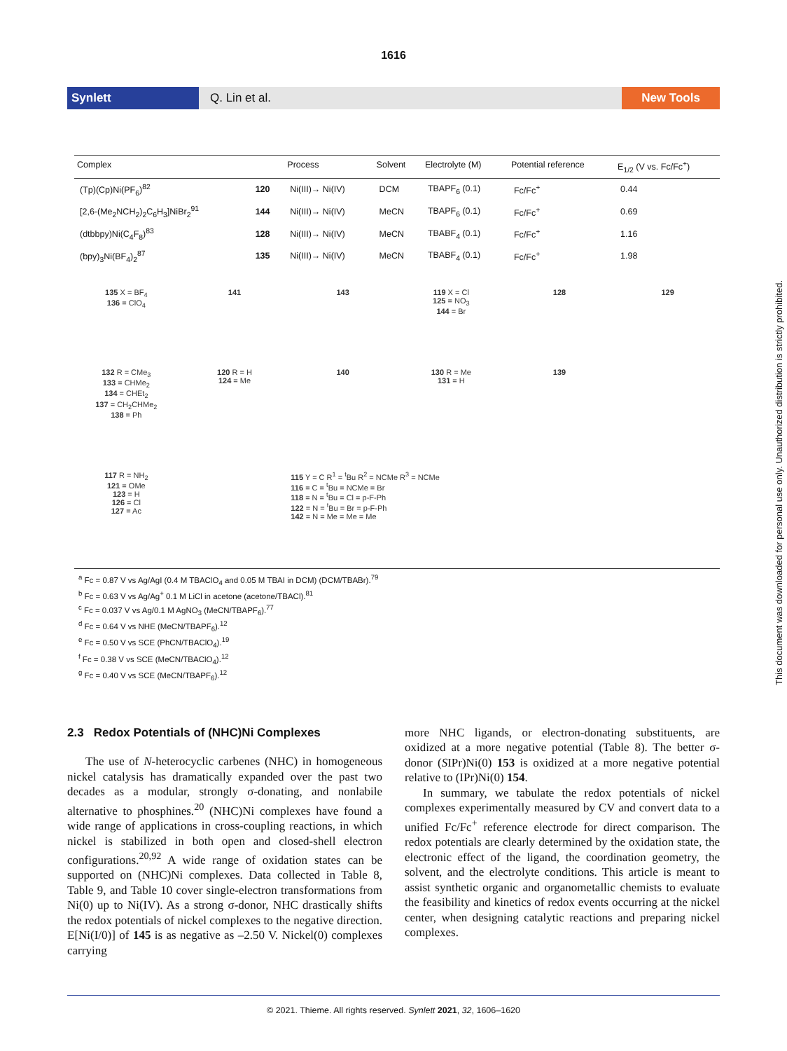1616
Synlett Q. Lin et al. New Tools
| Complex | | Process | Solvent | Electrolyte (M) | Potential reference | E<sub>1/2</sub> (V vs. Fc/Fc<sup>+</sup>) |
| --- | --- | --- | --- | --- | --- | --- |
| (Tp)(Cp)Ni(PF<sub>6</sub>)<sup>82</sup> | 120 | Ni(III)→ Ni(IV) | DCM | TBAPF<sub>6</sub> (0.1) | Fc/Fc<sup>+</sup> | 0.44 |
| [2,6-(Me<sub>2</sub>NCH<sub>2</sub>)<sub>2</sub>C<sub>6</sub>H<sub>3</sub>]NiBr<sub>2</sub><sup>91</sup> | 144 | Ni(III)→ Ni(IV) | MeCN | TBAPF<sub>6</sub> (0.1) | Fc/Fc<sup>+</sup> | 0.69 |
| (dtbbpy)Ni(C<sub>4</sub>F<sub>8</sub>)<sup>83</sup> | 128 | Ni(III)→ Ni(IV) | MeCN | TBABF<sub>4</sub> (0.1) | Fc/Fc<sup>+</sup> | 1.16 |
| (bpy)<sub>3</sub>Ni(BF<sub>4</sub>)<sub>2</sub><sup>87</sup> | 135 | Ni(III)→ Ni(IV) | MeCN | TBABF<sub>4</sub> (0.1) | Fc/Fc<sup>+</sup> | 1.98 |
135 X = BF<sub>4</sub>
136 = ClO<sub>4</sub>
141
143
119 X = Cl
125 = NO<sub>3</sub>
144 = Br
128
129
132 R = CMe<sub>3</sub>
133 = CHMe<sub>2</sub>
134 = CHEt<sub>2</sub>
137 = CH<sub>2</sub>CHMe<sub>2</sub>
138 = Ph
120 R = H
124 = Me
140
130 R = Me
131 = H
139
117 R = NH<sub>2</sub>
121 = OMe
123 = H
126 = Cl
127 = Ac
115 Y = C R<sup>1</sup> = <sup>t</sup>Bu R<sup>2</sup> = NCMe R<sup>3</sup> = NCMe
116 = C = <sup>t</sup>Bu = NCMe = Br
118 = N = <sup>t</sup>Bu = Cl = p-F-Ph
122 = N = <sup>t</sup>Bu = Br = p-F-Ph
142 = N = Me = Me = Me
<sup>a</sup> Fc = 0.87 V vs Ag/AgI (0.4 M TBAClO<sub>4</sub> and 0.05 M TBAI in DCM) (DCM/TBABr).<sup>79</sup>
<sup>b</sup> Fc = 0.63 V vs Ag/Ag<sup>+</sup> 0.1 M LiCl in acetone (acetone/TBACl).<sup>81</sup>
<sup>c</sup> Fc = 0.037 V vs Ag/0.1 M AgNO<sub>3</sub> (MeCN/TBAPF<sub>6</sub>).<sup>77</sup>
<sup>d</sup> Fc = 0.64 V vs NHE (MeCN/TBAPF<sub>6</sub>).<sup>12</sup>
<sup>e</sup> Fc = 0.50 V vs SCE (PhCN/TBAClO<sub>4</sub>).<sup>19</sup>
<sup>f</sup> Fc = 0.38 V vs SCE (MeCN/TBAClO<sub>4</sub>).<sup>12</sup>
<sup>g</sup> Fc = 0.40 V vs SCE (MeCN/TBAPF<sub>6</sub>).<sup>12</sup>
2.3 Redox Potentials of (NHC)Ni Complexes
The use of N-heterocyclic carbenes (NHC) in homogeneous nickel catalysis has dramatically expanded over the past two decades as a modular, strongly σ-donating, and nonlabile alternative to phosphines.<sup>20</sup> (NHC)Ni complexes have found a wide range of applications in cross-coupling reactions, in which nickel is stabilized in both open and closed-shell electron configurations.<sup>20,92</sup> A wide range of oxidation states can be supported on (NHC)Ni complexes. Data collected in Table 8, Table 9, and Table 10 cover single-electron transformations from Ni(0) up to Ni(IV). As a strong σ-donor, NHC drastically shifts the redox potentials of nickel complexes to the negative direction. E[Ni(I/0)] of 145 is as negative as –2.50 V. Nickel(0) complexes carrying
more NHC ligands, or electron-donating substituents, are oxidized at a more negative potential (Table 8). The better σ-donor (SIPr)Ni(0) 153 is oxidized at a more negative potential relative to (IPr)Ni(0) 154.
In summary, we tabulate the redox potentials of nickel complexes experimentally measured by CV and convert data to a unified Fc/Fc<sup>+</sup> reference electrode for direct comparison. The redox potentials are clearly determined by the oxidation state, the electronic effect of the ligand, the coordination geometry, the solvent, and the electrolyte conditions. This article is meant to assist synthetic organic and organometallic chemists to evaluate the feasibility and kinetics of redox events occurring at the nickel center, when designing catalytic reactions and preparing nickel complexes.
© 2021. Thieme. All rights reserved. Synlett 2021, 32, 1606–1620
This document was downloaded for personal use only. Unauthorized distribution is strictly prohibited.